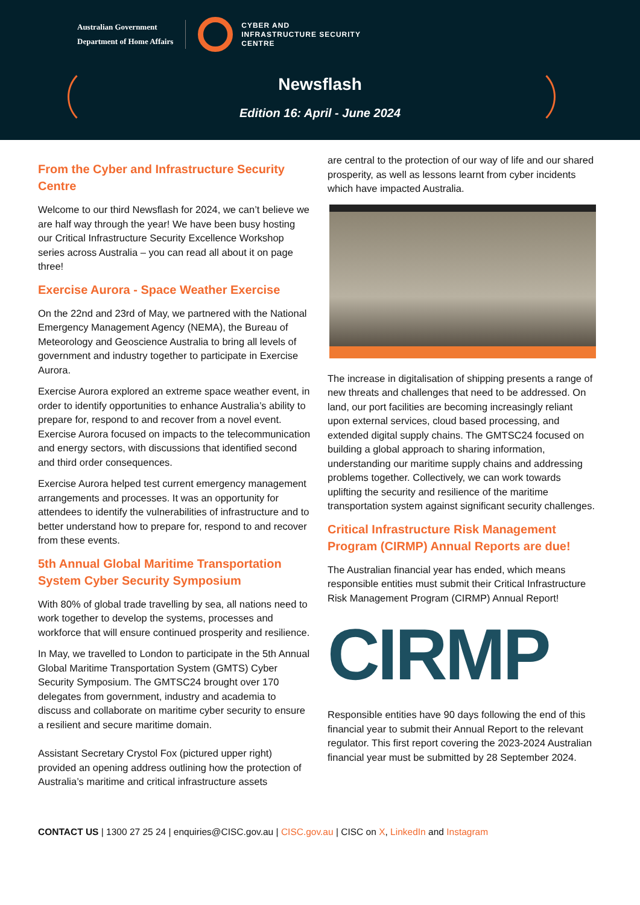Australian Government
Department of Home Affairs
CYBER AND
INFRASTRUCTURE SECURITY
CENTRE
Newsflash
Edition 16: April - June 2024
From the Cyber and Infrastructure Security Centre
Welcome to our third Newsflash for 2024, we can’t believe we are half way through the year! We have been busy hosting our Critical Infrastructure Security Excellence Workshop series across Australia – you can read all about it on page three!
Exercise Aurora - Space Weather Exercise
On the 22nd and 23rd of May, we partnered with the National Emergency Management Agency (NEMA), the Bureau of Meteorology and Geoscience Australia to bring all levels of government and industry together to participate in Exercise Aurora.
Exercise Aurora explored an extreme space weather event, in order to identify opportunities to enhance Australia’s ability to prepare for, respond to and recover from a novel event. Exercise Aurora focused on impacts to the telecommunication and energy sectors, with discussions that identified second and third order consequences.
Exercise Aurora helped test current emergency management arrangements and processes. It was an opportunity for attendees to identify the vulnerabilities of infrastructure and to better understand how to prepare for, respond to and recover from these events.
5th Annual Global Maritime Transportation System Cyber Security Symposium
With 80% of global trade travelling by sea, all nations need to work together to develop the systems, processes and workforce that will ensure continued prosperity and resilience.
In May, we travelled to London to participate in the 5th Annual Global Maritime Transportation System (GMTS) Cyber Security Symposium. The GMTSC24 brought over 170 delegates from government, industry and academia to discuss and collaborate on maritime cyber security to ensure a resilient and secure maritime domain.
Assistant Secretary Crystol Fox (pictured upper right) provided an opening address outlining how the protection of Australia’s maritime and critical infrastructure assets
are central to the protection of our way of life and our shared prosperity, as well as lessons learnt from cyber incidents which have impacted Australia.
The increase in digitalisation of shipping presents a range of new threats and challenges that need to be addressed. On land, our port facilities are becoming increasingly reliant upon external services, cloud based processing, and extended digital supply chains. The GMTSC24 focused on building a global approach to sharing information, understanding our maritime supply chains and addressing problems together. Collectively, we can work towards uplifting the security and resilience of the maritime transportation system against significant security challenges.
Critical Infrastructure Risk Management Program (CIRMP) Annual Reports are due!
The Australian financial year has ended, which means responsible entities must submit their Critical Infrastructure Risk Management Program (CIRMP) Annual Report!
CIRMP
Responsible entities have 90 days following the end of this financial year to submit their Annual Report to the relevant regulator. This first report covering the 2023-2024 Australian financial year must be submitted by 28 September 2024.
CONTACT US | 1300 27 25 24 | enquiries@CISC.gov.au | CISC.gov.au | CISC on X, LinkedIn and Instagram